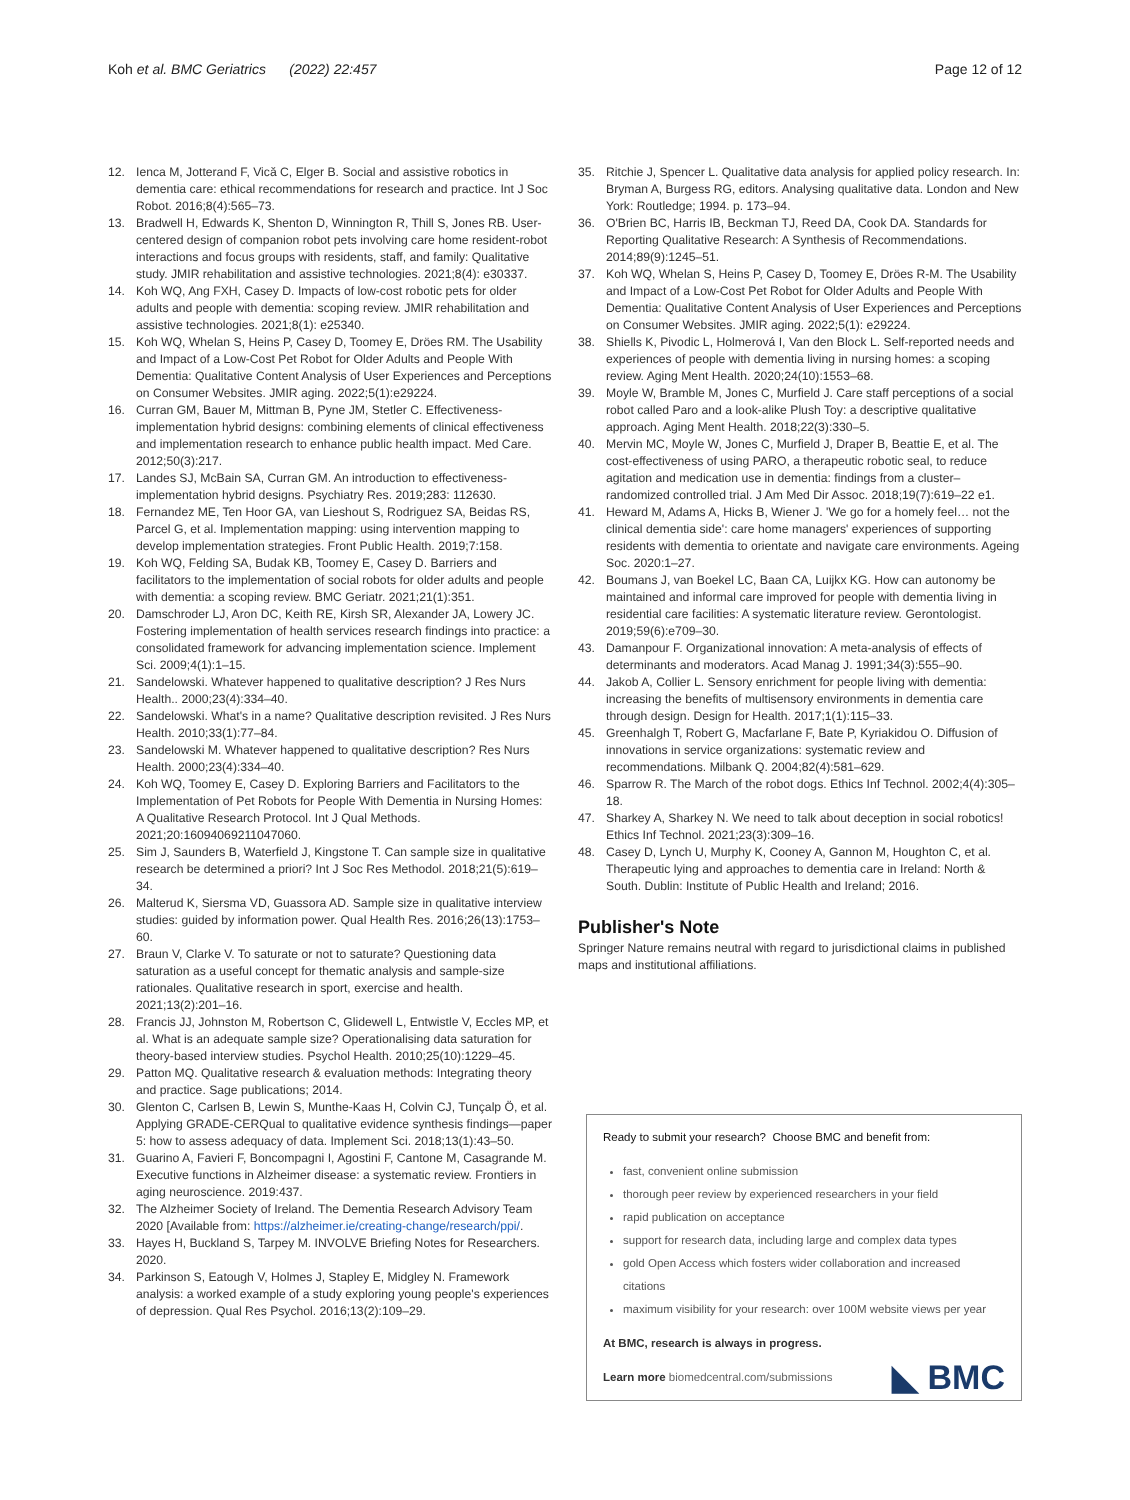Koh et al. BMC Geriatrics (2022) 22:457 Page 12 of 12
12. Ienca M, Jotterand F, Vică C, Elger B. Social and assistive robotics in dementia care: ethical recommendations for research and practice. Int J Soc Robot. 2016;8(4):565–73.
13. Bradwell H, Edwards K, Shenton D, Winnington R, Thill S, Jones RB. User-centered design of companion robot pets involving care home resident-robot interactions and focus groups with residents, staff, and family: Qualitative study. JMIR rehabilitation and assistive technologies. 2021;8(4): e30337.
14. Koh WQ, Ang FXH, Casey D. Impacts of low-cost robotic pets for older adults and people with dementia: scoping review. JMIR rehabilitation and assistive technologies. 2021;8(1): e25340.
15. Koh WQ, Whelan S, Heins P, Casey D, Toomey E, Dröes RM. The Usability and Impact of a Low-Cost Pet Robot for Older Adults and People With Dementia: Qualitative Content Analysis of User Experiences and Perceptions on Consumer Websites. JMIR aging. 2022;5(1):e29224.
16. Curran GM, Bauer M, Mittman B, Pyne JM, Stetler C. Effectiveness-implementation hybrid designs: combining elements of clinical effectiveness and implementation research to enhance public health impact. Med Care. 2012;50(3):217.
17. Landes SJ, McBain SA, Curran GM. An introduction to effectiveness-implementation hybrid designs. Psychiatry Res. 2019;283: 112630.
18. Fernandez ME, Ten Hoor GA, van Lieshout S, Rodriguez SA, Beidas RS, Parcel G, et al. Implementation mapping: using intervention mapping to develop implementation strategies. Front Public Health. 2019;7:158.
19. Koh WQ, Felding SA, Budak KB, Toomey E, Casey D. Barriers and facilitators to the implementation of social robots for older adults and people with dementia: a scoping review. BMC Geriatr. 2021;21(1):351.
20. Damschroder LJ, Aron DC, Keith RE, Kirsh SR, Alexander JA, Lowery JC. Fostering implementation of health services research findings into practice: a consolidated framework for advancing implementation science. Implement Sci. 2009;4(1):1–15.
21. Sandelowski. Whatever happened to qualitative description? J Res Nurs Health.. 2000;23(4):334–40.
22. Sandelowski. What's in a name? Qualitative description revisited. J Res Nurs Health. 2010;33(1):77–84.
23. Sandelowski M. Whatever happened to qualitative description? Res Nurs Health. 2000;23(4):334–40.
24. Koh WQ, Toomey E, Casey D. Exploring Barriers and Facilitators to the Implementation of Pet Robots for People With Dementia in Nursing Homes: A Qualitative Research Protocol. Int J Qual Methods. 2021;20:16094069211047060.
25. Sim J, Saunders B, Waterfield J, Kingstone T. Can sample size in qualitative research be determined a priori? Int J Soc Res Methodol. 2018;21(5):619–34.
26. Malterud K, Siersma VD, Guassora AD. Sample size in qualitative interview studies: guided by information power. Qual Health Res. 2016;26(13):1753–60.
27. Braun V, Clarke V. To saturate or not to saturate? Questioning data saturation as a useful concept for thematic analysis and sample-size rationales. Qualitative research in sport, exercise and health. 2021;13(2):201–16.
28. Francis JJ, Johnston M, Robertson C, Glidewell L, Entwistle V, Eccles MP, et al. What is an adequate sample size? Operationalising data saturation for theory-based interview studies. Psychol Health. 2010;25(10):1229–45.
29. Patton MQ. Qualitative research & evaluation methods: Integrating theory and practice. Sage publications; 2014.
30. Glenton C, Carlsen B, Lewin S, Munthe-Kaas H, Colvin CJ, Tunçalp Ö, et al. Applying GRADE-CERQual to qualitative evidence synthesis findings—paper 5: how to assess adequacy of data. Implement Sci. 2018;13(1):43–50.
31. Guarino A, Favieri F, Boncompagni I, Agostini F, Cantone M, Casagrande M. Executive functions in Alzheimer disease: a systematic review. Frontiers in aging neuroscience. 2019:437.
32. The Alzheimer Society of Ireland. The Dementia Research Advisory Team 2020 [Available from: https://alzheimer.ie/creating-change/research/ppi/.
33. Hayes H, Buckland S, Tarpey M. INVOLVE Briefing Notes for Researchers. 2020.
34. Parkinson S, Eatough V, Holmes J, Stapley E, Midgley N. Framework analysis: a worked example of a study exploring young people's experiences of depression. Qual Res Psychol. 2016;13(2):109–29.
35. Ritchie J, Spencer L. Qualitative data analysis for applied policy research. In: Bryman A, Burgess RG, editors. Analysing qualitative data. London and New York: Routledge; 1994. p. 173–94.
36. O'Brien BC, Harris IB, Beckman TJ, Reed DA, Cook DA. Standards for Reporting Qualitative Research: A Synthesis of Recommendations. 2014;89(9):1245–51.
37. Koh WQ, Whelan S, Heins P, Casey D, Toomey E, Dröes R-M. The Usability and Impact of a Low-Cost Pet Robot for Older Adults and People With Dementia: Qualitative Content Analysis of User Experiences and Perceptions on Consumer Websites. JMIR aging. 2022;5(1): e29224.
38. Shiells K, Pivodic L, Holmerová I, Van den Block L. Self-reported needs and experiences of people with dementia living in nursing homes: a scoping review. Aging Ment Health. 2020;24(10):1553–68.
39. Moyle W, Bramble M, Jones C, Murfield J. Care staff perceptions of a social robot called Paro and a look-alike Plush Toy: a descriptive qualitative approach. Aging Ment Health. 2018;22(3):330–5.
40. Mervin MC, Moyle W, Jones C, Murfield J, Draper B, Beattie E, et al. The cost-effectiveness of using PARO, a therapeutic robotic seal, to reduce agitation and medication use in dementia: findings from a cluster–randomized controlled trial. J Am Med Dir Assoc. 2018;19(7):619–22 e1.
41. Heward M, Adams A, Hicks B, Wiener J. 'We go for a homely feel… not the clinical dementia side': care home managers' experiences of supporting residents with dementia to orientate and navigate care environments. Ageing Soc. 2020:1–27.
42. Boumans J, van Boekel LC, Baan CA, Luijkx KG. How can autonomy be maintained and informal care improved for people with dementia living in residential care facilities: A systematic literature review. Gerontologist. 2019;59(6):e709–30.
43. Damanpour F. Organizational innovation: A meta-analysis of effects of determinants and moderators. Acad Manag J. 1991;34(3):555–90.
44. Jakob A, Collier L. Sensory enrichment for people living with dementia: increasing the benefits of multisensory environments in dementia care through design. Design for Health. 2017;1(1):115–33.
45. Greenhalgh T, Robert G, Macfarlane F, Bate P, Kyriakidou O. Diffusion of innovations in service organizations: systematic review and recommendations. Milbank Q. 2004;82(4):581–629.
46. Sparrow R. The March of the robot dogs. Ethics Inf Technol. 2002;4(4):305–18.
47. Sharkey A, Sharkey N. We need to talk about deception in social robotics! Ethics Inf Technol. 2021;23(3):309–16.
48. Casey D, Lynch U, Murphy K, Cooney A, Gannon M, Houghton C, et al. Therapeutic lying and approaches to dementia care in Ireland: North & South. Dublin: Institute of Public Health and Ireland; 2016.
Publisher's Note
Springer Nature remains neutral with regard to jurisdictional claims in published maps and institutional affiliations.
Ready to submit your research? Choose BMC and benefit from:
fast, convenient online submission
thorough peer review by experienced researchers in your field
rapid publication on acceptance
support for research data, including large and complex data types
gold Open Access which fosters wider collaboration and increased citations
maximum visibility for your research: over 100M website views per year
At BMC, research is always in progress.
Learn more biomedcentral.com/submissions
◣ BMC